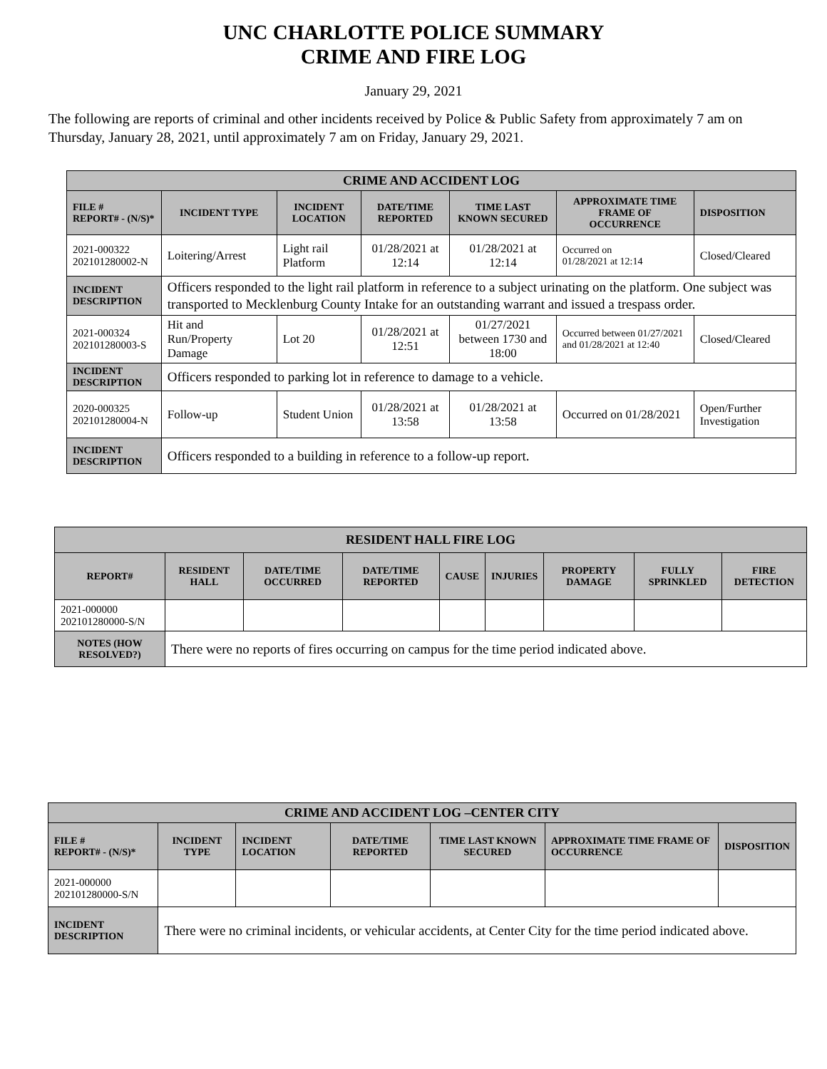UNC CHARLOTTE POLICE SUMMARY
CRIME AND FIRE LOG
January 29, 2021
The following are reports of criminal and other incidents received by Police & Public Safety from approximately 7 am on Thursday, January 28, 2021, until approximately 7 am on Friday, January 29, 2021.
| CRIME AND ACCIDENT LOG | | | | | | |
| --- | --- | --- | --- | --- | --- | --- |
| FILE # REPORT# - (N/S)* | INCIDENT TYPE | INCIDENT LOCATION | DATE/TIME REPORTED | TIME LAST KNOWN SECURED | APPROXIMATE TIME FRAME OF OCCURRENCE | DISPOSITION |
| 2021-000322 202101280002-N | Loitering/Arrest | Light rail Platform | 01/28/2021 at 12:14 | 01/28/2021 at 12:14 | Occurred on 01/28/2021 at 12:14 | Closed/Cleared |
| INCIDENT DESCRIPTION | Officers responded to the light rail platform in reference to a subject urinating on the platform. One subject was transported to Mecklenburg County Intake for an outstanding warrant and issued a trespass order. | | | | | |
| 2021-000324 202101280003-S | Hit and Run/Property Damage | Lot 20 | 01/28/2021 at 12:51 | 01/27/2021 between 1730 and 18:00 | Occurred between 01/27/2021 and 01/28/2021 at 12:40 | Closed/Cleared |
| INCIDENT DESCRIPTION | Officers responded to parking lot in reference to damage to a vehicle. | | | | | |
| 2020-000325 202101280004-N | Follow-up | Student Union | 01/28/2021 at 13:58 | 01/28/2021 at 13:58 | Occurred on 01/28/2021 | Open/Further Investigation |
| INCIDENT DESCRIPTION | Officers responded to a building in reference to a follow-up report. | | | | | |
| RESIDENT HALL FIRE LOG | | | | | | | | |
| --- | --- | --- | --- | --- | --- | --- | --- | --- |
| REPORT# | RESIDENT HALL | DATE/TIME OCCURRED | DATE/TIME REPORTED | CAUSE | INJURIES | PROPERTY DAMAGE | FULLY SPRINKLED | FIRE DETECTION |
| 2021-000000 202101280000-S/N | | | | | | | | |
| NOTES (HOW RESOLVED?) | There were no reports of fires occurring on campus for the time period indicated above. | | | | | | | |
| CRIME AND ACCIDENT LOG –CENTER CITY | | | | | | |
| --- | --- | --- | --- | --- | --- | --- |
| FILE # REPORT# - (N/S)* | INCIDENT TYPE | INCIDENT LOCATION | DATE/TIME REPORTED | TIME LAST KNOWN SECURED | APPROXIMATE TIME FRAME OF OCCURRENCE | DISPOSITION |
| 2021-000000 202101280000-S/N | | | | | | |
| INCIDENT DESCRIPTION | There were no criminal incidents, or vehicular accidents, at Center City for the time period indicated above. | | | | | |